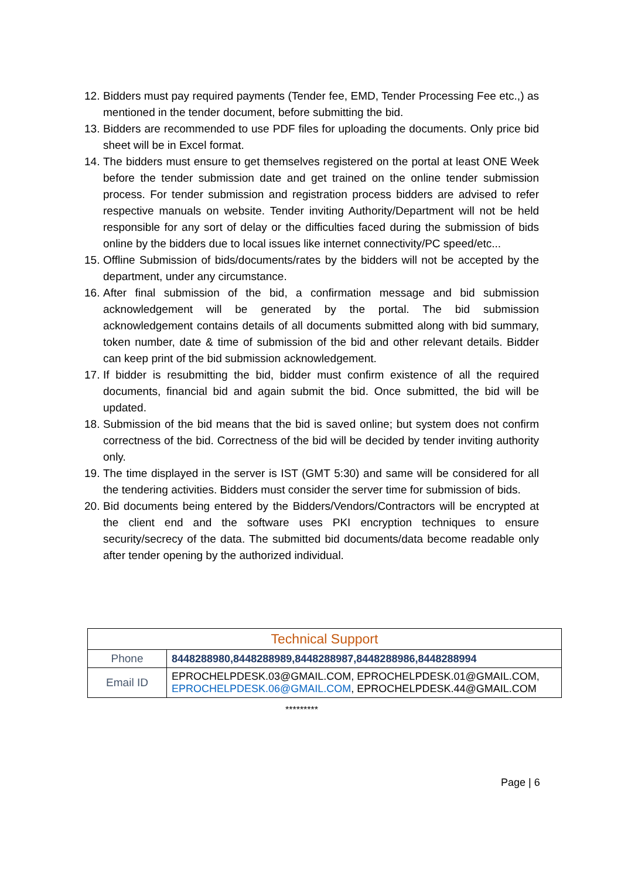12. Bidders must pay required payments (Tender fee, EMD, Tender Processing Fee etc.,) as mentioned in the tender document, before submitting the bid.
13. Bidders are recommended to use PDF files for uploading the documents. Only price bid sheet will be in Excel format.
14. The bidders must ensure to get themselves registered on the portal at least ONE Week before the tender submission date and get trained on the online tender submission process. For tender submission and registration process bidders are advised to refer respective manuals on website. Tender inviting Authority/Department will not be held responsible for any sort of delay or the difficulties faced during the submission of bids online by the bidders due to local issues like internet connectivity/PC speed/etc...
15. Offline Submission of bids/documents/rates by the bidders will not be accepted by the department, under any circumstance.
16. After final submission of the bid, a confirmation message and bid submission acknowledgement will be generated by the portal. The bid submission acknowledgement contains details of all documents submitted along with bid summary, token number, date & time of submission of the bid and other relevant details. Bidder can keep print of the bid submission acknowledgement.
17. If bidder is resubmitting the bid, bidder must confirm existence of all the required documents, financial bid and again submit the bid. Once submitted, the bid will be updated.
18. Submission of the bid means that the bid is saved online; but system does not confirm correctness of the bid. Correctness of the bid will be decided by tender inviting authority only.
19. The time displayed in the server is IST (GMT 5:30) and same will be considered for all the tendering activities. Bidders must consider the server time for submission of bids.
20. Bid documents being entered by the Bidders/Vendors/Contractors will be encrypted at the client end and the software uses PKI encryption techniques to ensure security/secrecy of the data. The submitted bid documents/data become readable only after tender opening by the authorized individual.
| Technical Support | |
| --- | --- |
| Phone | 8448288980,8448288989,8448288987,8448288986,8448288994 |
| Email ID | EPROCHELPDESK.03@GMAIL.COM, EPROCHELPDESK.01@GMAIL.COM, EPROCHELPDESK.06@GMAIL.COM , EPROCHELPDESK.44@GMAIL.COM |
*********
Page | 6